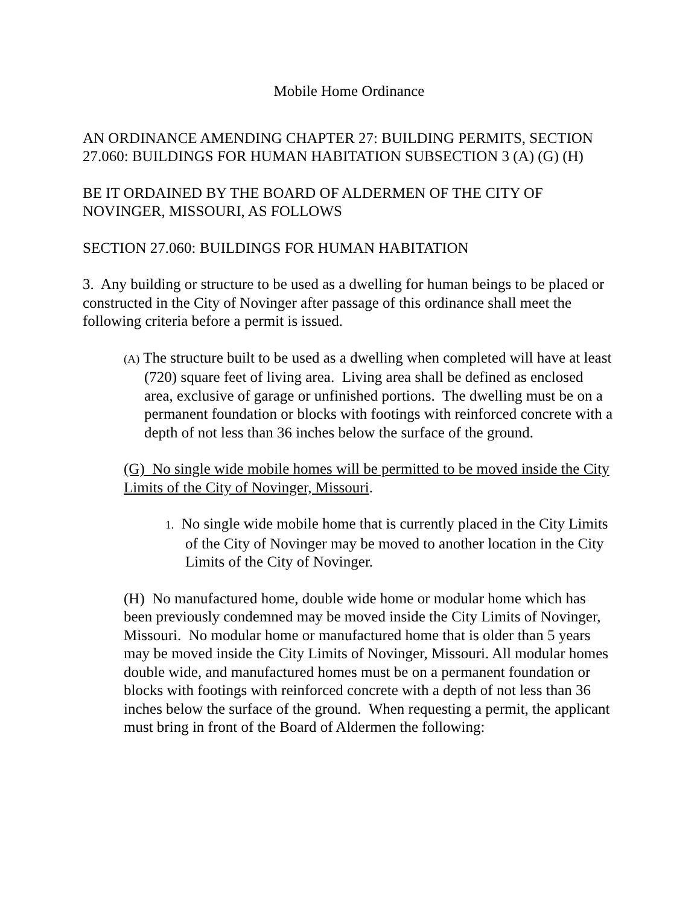Mobile Home Ordinance
AN ORDINANCE AMENDING CHAPTER 27: BUILDING PERMITS, SECTION 27.060: BUILDINGS FOR HUMAN HABITATION SUBSECTION 3 (A) (G) (H)
BE IT ORDAINED BY THE BOARD OF ALDERMEN OF THE CITY OF NOVINGER, MISSOURI, AS FOLLOWS
SECTION 27.060: BUILDINGS FOR HUMAN HABITATION
3. Any building or structure to be used as a dwelling for human beings to be placed or constructed in the City of Novinger after passage of this ordinance shall meet the following criteria before a permit is issued.
(A) The structure built to be used as a dwelling when completed will have at least (720) square feet of living area. Living area shall be defined as enclosed area, exclusive of garage or unfinished portions. The dwelling must be on a permanent foundation or blocks with footings with reinforced concrete with a depth of not less than 36 inches below the surface of the ground.
(G) No single wide mobile homes will be permitted to be moved inside the City Limits of the City of Novinger, Missouri.
1. No single wide mobile home that is currently placed in the City Limits of the City of Novinger may be moved to another location in the City Limits of the City of Novinger.
(H) No manufactured home, double wide home or modular home which has been previously condemned may be moved inside the City Limits of Novinger, Missouri. No modular home or manufactured home that is older than 5 years may be moved inside the City Limits of Novinger, Missouri. All modular homes double wide, and manufactured homes must be on a permanent foundation or blocks with footings with reinforced concrete with a depth of not less than 36 inches below the surface of the ground. When requesting a permit, the applicant must bring in front of the Board of Aldermen the following: